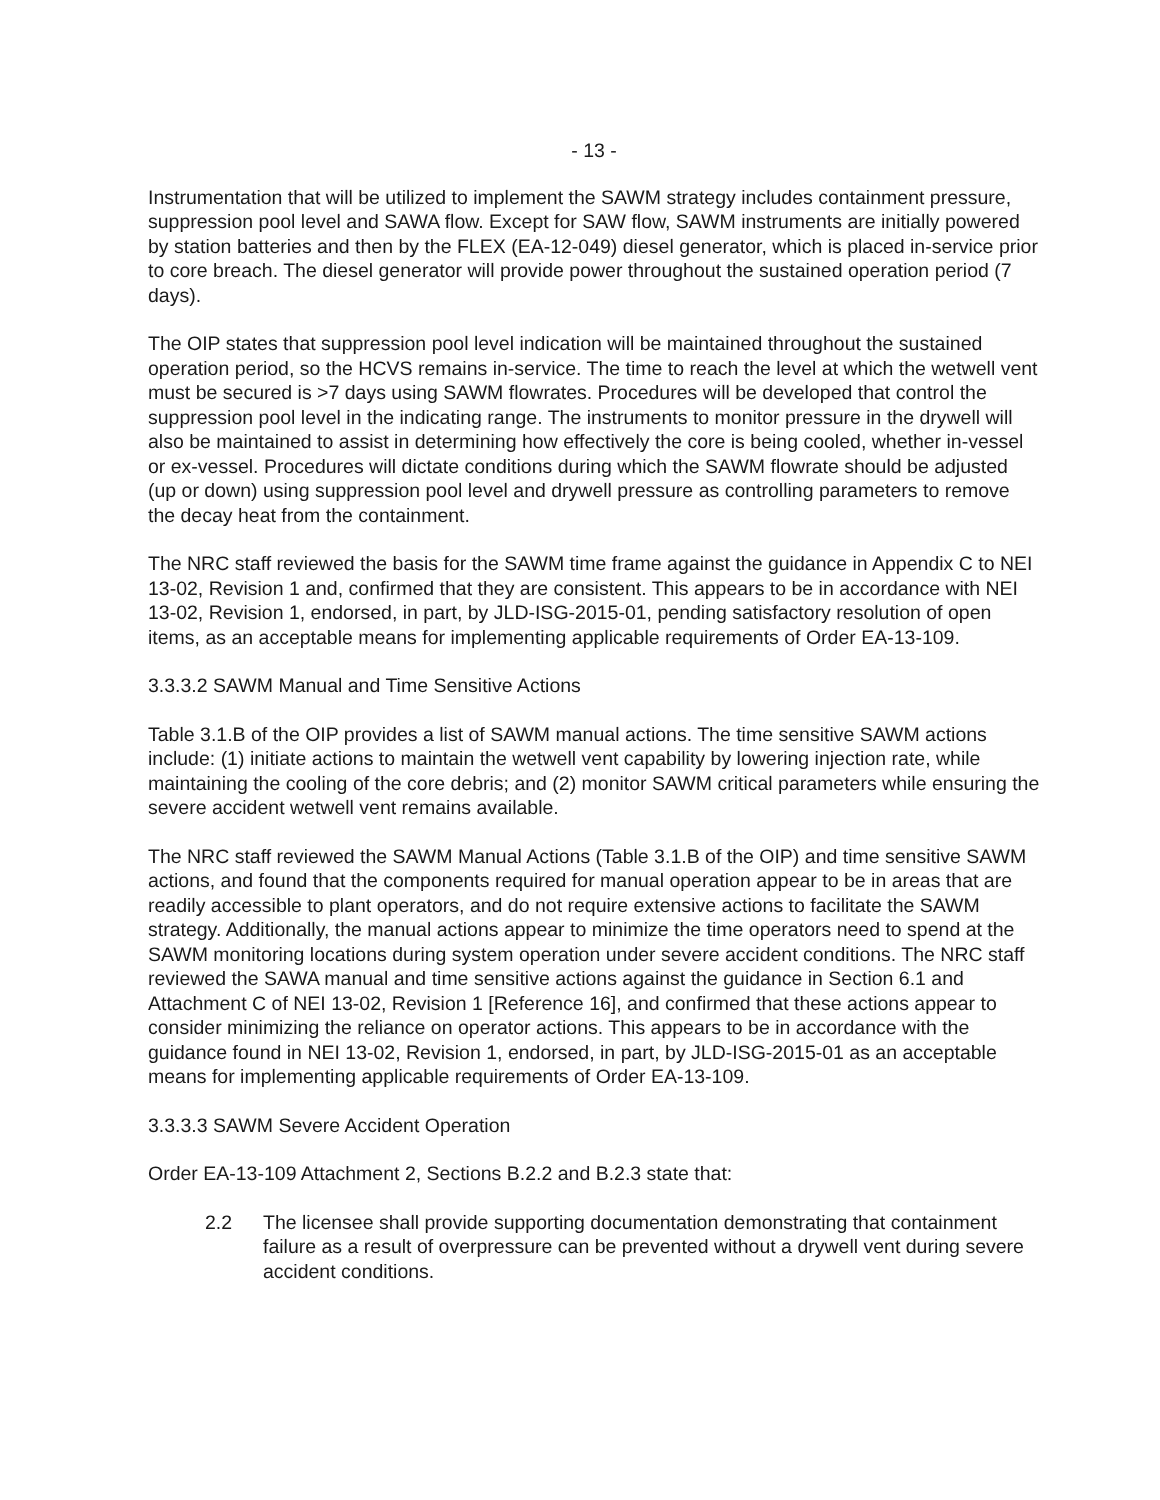- 13 -
Instrumentation that will be utilized to implement the SAWM strategy includes containment pressure, suppression pool level and SAWA flow. Except for SAW flow, SAWM instruments are initially powered by station batteries and then by the FLEX (EA-12-049) diesel generator, which is placed in-service prior to core breach. The diesel generator will provide power throughout the sustained operation period (7 days).
The OIP states that suppression pool level indication will be maintained throughout the sustained operation period, so the HCVS remains in-service. The time to reach the level at which the wetwell vent must be secured is >7 days using SAWM flowrates. Procedures will be developed that control the suppression pool level in the indicating range. The instruments to monitor pressure in the drywell will also be maintained to assist in determining how effectively the core is being cooled, whether in-vessel or ex-vessel. Procedures will dictate conditions during which the SAWM flowrate should be adjusted (up or down) using suppression pool level and drywell pressure as controlling parameters to remove the decay heat from the containment.
The NRC staff reviewed the basis for the SAWM time frame against the guidance in Appendix C to NEI 13-02, Revision 1 and, confirmed that they are consistent. This appears to be in accordance with NEI 13-02, Revision 1, endorsed, in part, by JLD-ISG-2015-01, pending satisfactory resolution of open items, as an acceptable means for implementing applicable requirements of Order EA-13-109.
3.3.3.2 SAWM Manual and Time Sensitive Actions
Table 3.1.B of the OIP provides a list of SAWM manual actions. The time sensitive SAWM actions include: (1) initiate actions to maintain the wetwell vent capability by lowering injection rate, while maintaining the cooling of the core debris; and (2) monitor SAWM critical parameters while ensuring the severe accident wetwell vent remains available.
The NRC staff reviewed the SAWM Manual Actions (Table 3.1.B of the OIP) and time sensitive SAWM actions, and found that the components required for manual operation appear to be in areas that are readily accessible to plant operators, and do not require extensive actions to facilitate the SAWM strategy. Additionally, the manual actions appear to minimize the time operators need to spend at the SAWM monitoring locations during system operation under severe accident conditions. The NRC staff reviewed the SAWA manual and time sensitive actions against the guidance in Section 6.1 and Attachment C of NEI 13-02, Revision 1 [Reference 16], and confirmed that these actions appear to consider minimizing the reliance on operator actions. This appears to be in accordance with the guidance found in NEI 13-02, Revision 1, endorsed, in part, by JLD-ISG-2015-01 as an acceptable means for implementing applicable requirements of Order EA-13-109.
3.3.3.3 SAWM Severe Accident Operation
Order EA-13-109 Attachment 2, Sections B.2.2 and B.2.3 state that:
2.2 The licensee shall provide supporting documentation demonstrating that containment failure as a result of overpressure can be prevented without a drywell vent during severe accident conditions.